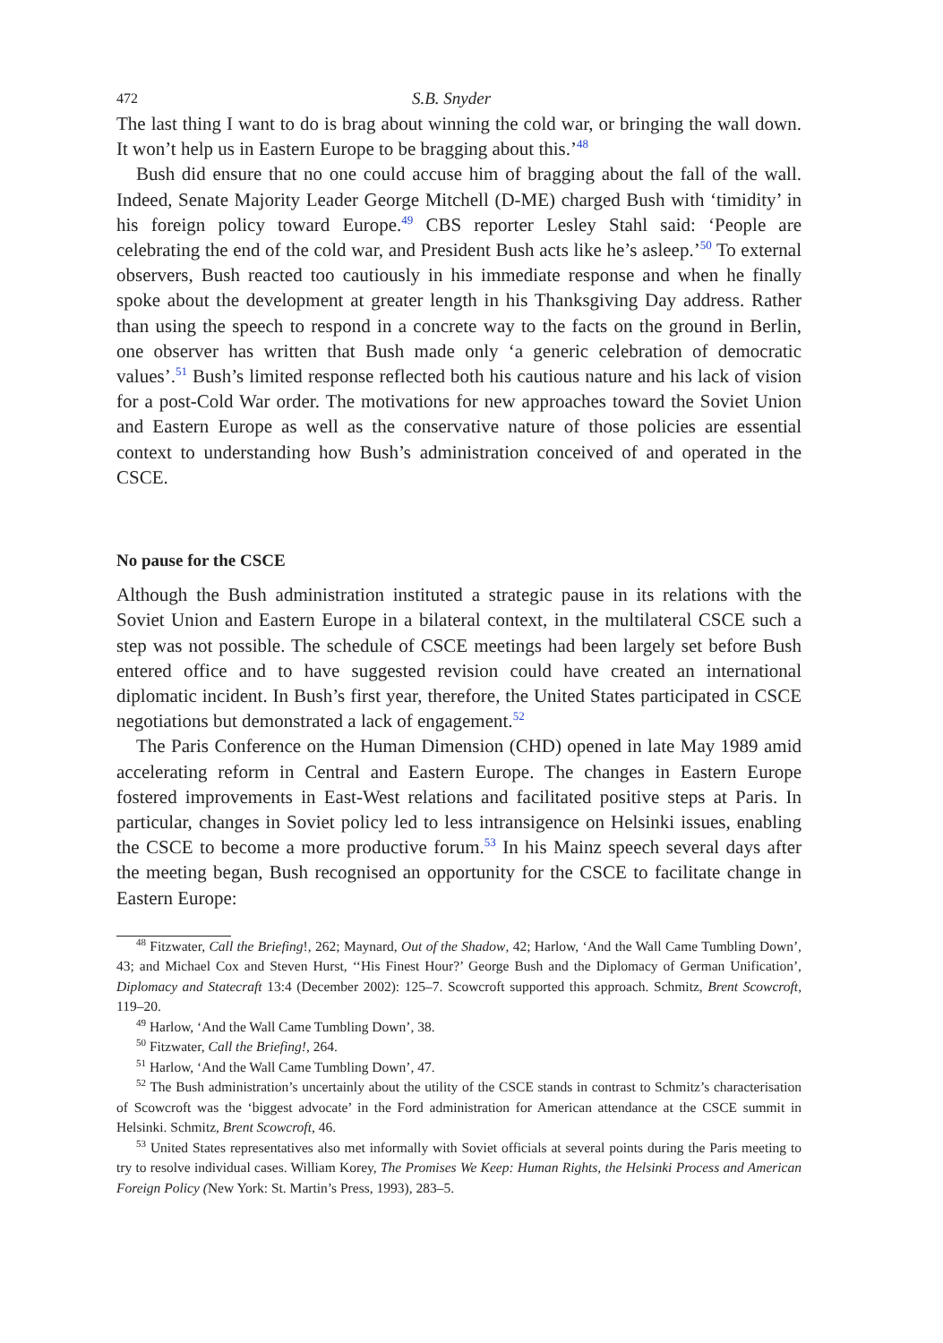472 S.B. Snyder
The last thing I want to do is brag about winning the cold war, or bringing the wall down. It won’t help us in Eastern Europe to be bragging about this.’<sup>48</sup>
Bush did ensure that no one could accuse him of bragging about the fall of the wall. Indeed, Senate Majority Leader George Mitchell (D-ME) charged Bush with ‘timidity’ in his foreign policy toward Europe.<sup>49</sup> CBS reporter Lesley Stahl said: ‘People are celebrating the end of the cold war, and President Bush acts like he’s asleep.’<sup>50</sup> To external observers, Bush reacted too cautiously in his immediate response and when he finally spoke about the development at greater length in his Thanksgiving Day address. Rather than using the speech to respond in a concrete way to the facts on the ground in Berlin, one observer has written that Bush made only ‘a generic celebration of democratic values’.<sup>51</sup> Bush’s limited response reflected both his cautious nature and his lack of vision for a post-Cold War order. The motivations for new approaches toward the Soviet Union and Eastern Europe as well as the conservative nature of those policies are essential context to understanding how Bush’s administration conceived of and operated in the CSCE.
No pause for the CSCE
Although the Bush administration instituted a strategic pause in its relations with the Soviet Union and Eastern Europe in a bilateral context, in the multilateral CSCE such a step was not possible. The schedule of CSCE meetings had been largely set before Bush entered office and to have suggested revision could have created an international diplomatic incident. In Bush’s first year, therefore, the United States participated in CSCE negotiations but demonstrated a lack of engagement.<sup>52</sup>
The Paris Conference on the Human Dimension (CHD) opened in late May 1989 amid accelerating reform in Central and Eastern Europe. The changes in Eastern Europe fostered improvements in East-West relations and facilitated positive steps at Paris. In particular, changes in Soviet policy led to less intransigence on Helsinki issues, enabling the CSCE to become a more productive forum.<sup>53</sup> In his Mainz speech several days after the meeting began, Bush recognised an opportunity for the CSCE to facilitate change in Eastern Europe:
<sup>48</sup> Fitzwater, Call the Briefing!, 262; Maynard, Out of the Shadow, 42; Harlow, ‘And the Wall Came Tumbling Down’, 43; and Michael Cox and Steven Hurst, ‘‘His Finest Hour?’ George Bush and the Diplomacy of German Unification’, Diplomacy and Statecraft 13:4 (December 2002): 125–7. Scowcroft supported this approach. Schmitz, Brent Scowcroft, 119–20.
<sup>49</sup> Harlow, ‘And the Wall Came Tumbling Down’, 38.
<sup>50</sup> Fitzwater, Call the Briefing!, 264.
<sup>51</sup> Harlow, ‘And the Wall Came Tumbling Down’, 47.
<sup>52</sup> The Bush administration’s uncertainly about the utility of the CSCE stands in contrast to Schmitz’s characterisation of Scowcroft was the ‘biggest advocate’ in the Ford administration for American attendance at the CSCE summit in Helsinki. Schmitz, Brent Scowcroft, 46.
<sup>53</sup> United States representatives also met informally with Soviet officials at several points during the Paris meeting to try to resolve individual cases. William Korey, The Promises We Keep: Human Rights, the Helsinki Process and American Foreign Policy (New York: St. Martin’s Press, 1993), 283–5.